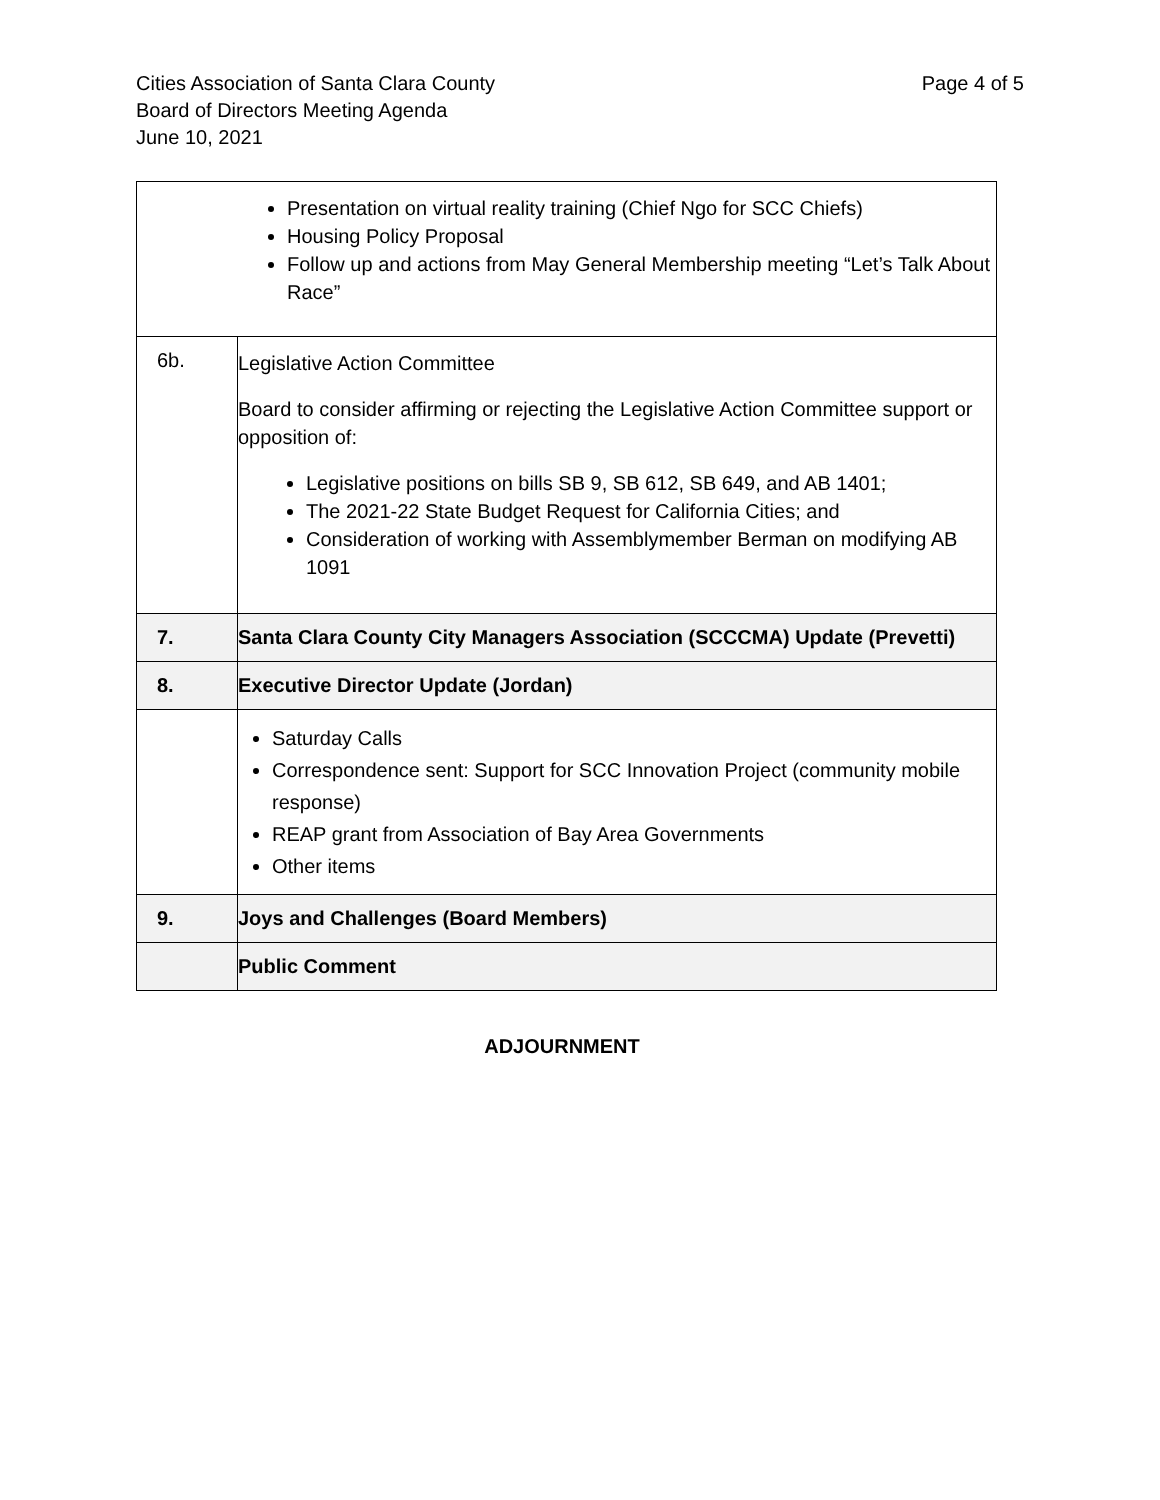Cities Association of Santa Clara County
Board of Directors Meeting Agenda
June 10, 2021
Page 4 of 5
| Presentation on virtual reality training (Chief Ngo for SCC Chiefs) Housing Policy Proposal Follow up and actions from May General Membership meeting “Let’s Talk About Race” | |
| 6b. | Legislative Action Committee Board to consider affirming or rejecting the Legislative Action Committee support or opposition of: Legislative positions on bills SB 9, SB 612, SB 649, and AB 1401; The 2021-22 State Budget Request for California Cities; and Consideration of working with Assemblymember Berman on modifying AB 1091 |
| 7. | Santa Clara County City Managers Association (SCCCMA) Update (Prevetti) |
| 8. | Executive Director Update (Jordan) |
| | Saturday Calls Correspondence sent: Support for SCC Innovation Project (community mobile response) REAP grant from Association of Bay Area Governments Other items |
| 9. | Joys and Challenges (Board Members) |
| | Public Comment |
ADJOURNMENT